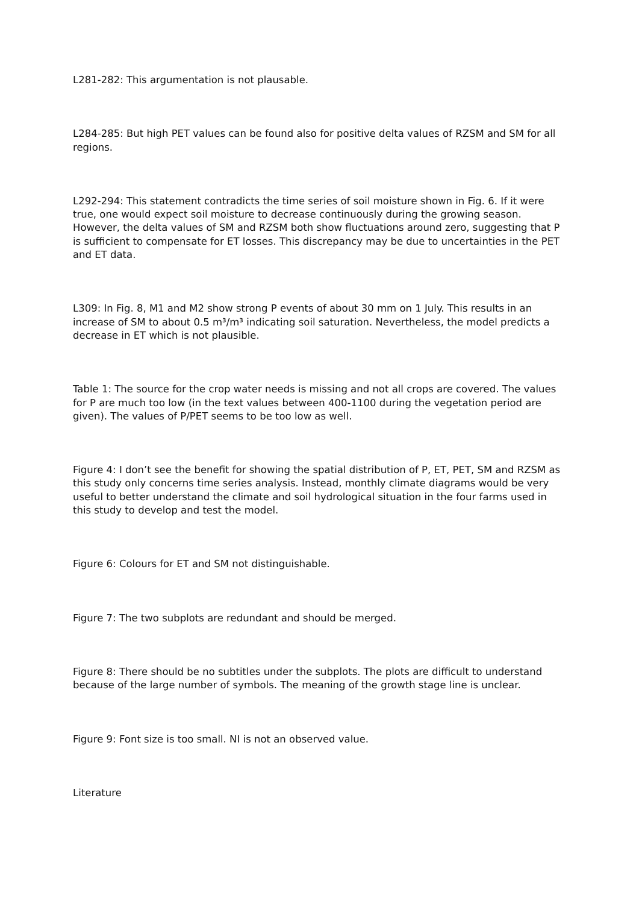L281-282: This argumentation is not plausable.
L284-285: But high PET values can be found also for positive delta values of RZSM and SM for all regions.
L292-294: This statement contradicts the time series of soil moisture shown in Fig. 6. If it were true, one would expect soil moisture to decrease continuously during the growing season. However, the delta values of SM and RZSM both show fluctuations around zero, suggesting that P is sufficient to compensate for ET losses. This discrepancy may be due to uncertainties in the PET and ET data.
L309: In Fig. 8, M1 and M2 show strong P events of about 30 mm on 1 July. This results in an increase of SM to about 0.5 m³/m³ indicating soil saturation. Nevertheless, the model predicts a decrease in ET which is not plausible.
Table 1: The source for the crop water needs is missing and not all crops are covered. The values for P are much too low (in the text values between 400-1100 during the vegetation period are given). The values of P/PET seems to be too low as well.
Figure 4: I don’t see the benefit for showing the spatial distribution of P, ET, PET, SM and RZSM as this study only concerns time series analysis. Instead, monthly climate diagrams would be very useful to better understand the climate and soil hydrological situation in the four farms used in this study to develop and test the model.
Figure 6: Colours for ET and SM not distinguishable.
Figure 7: The two subplots are redundant and should be merged.
Figure 8: There should be no subtitles under the subplots. The plots are difficult to understand because of the large number of symbols. The meaning of the growth stage line is unclear.
Figure 9: Font size is too small. NI is not an observed value.
Literature